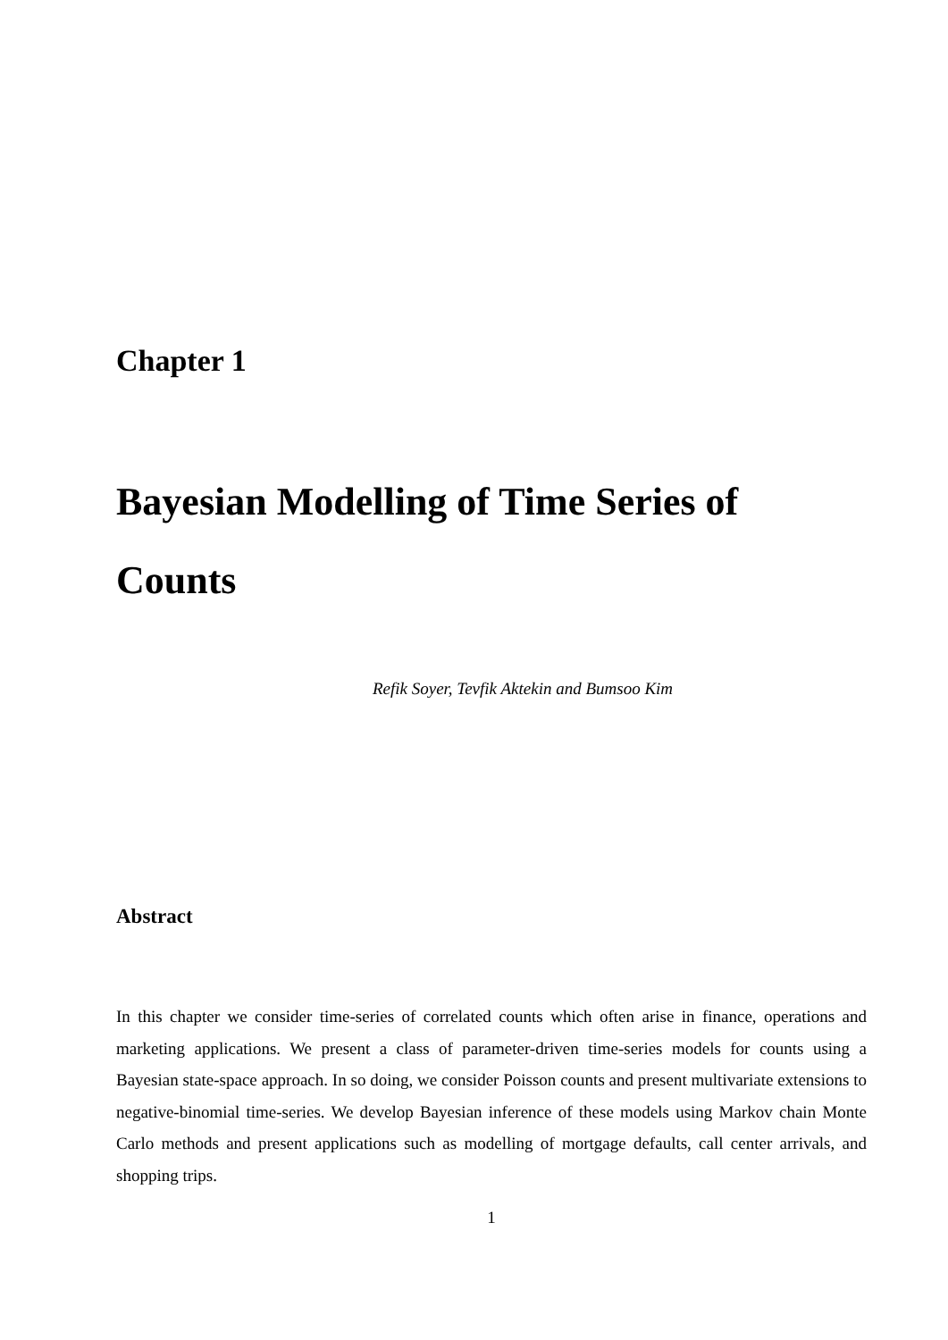Chapter 1
Bayesian Modelling of Time Series of Counts
Refik Soyer, Tevfik Aktekin and Bumsoo Kim
Abstract
In this chapter we consider time-series of correlated counts which often arise in finance, operations and marketing applications. We present a class of parameter-driven time-series models for counts using a Bayesian state-space approach. In so doing, we consider Poisson counts and present multivariate extensions to negative-binomial time-series. We develop Bayesian inference of these models using Markov chain Monte Carlo methods and present applications such as modelling of mortgage defaults, call center arrivals, and shopping trips.
1